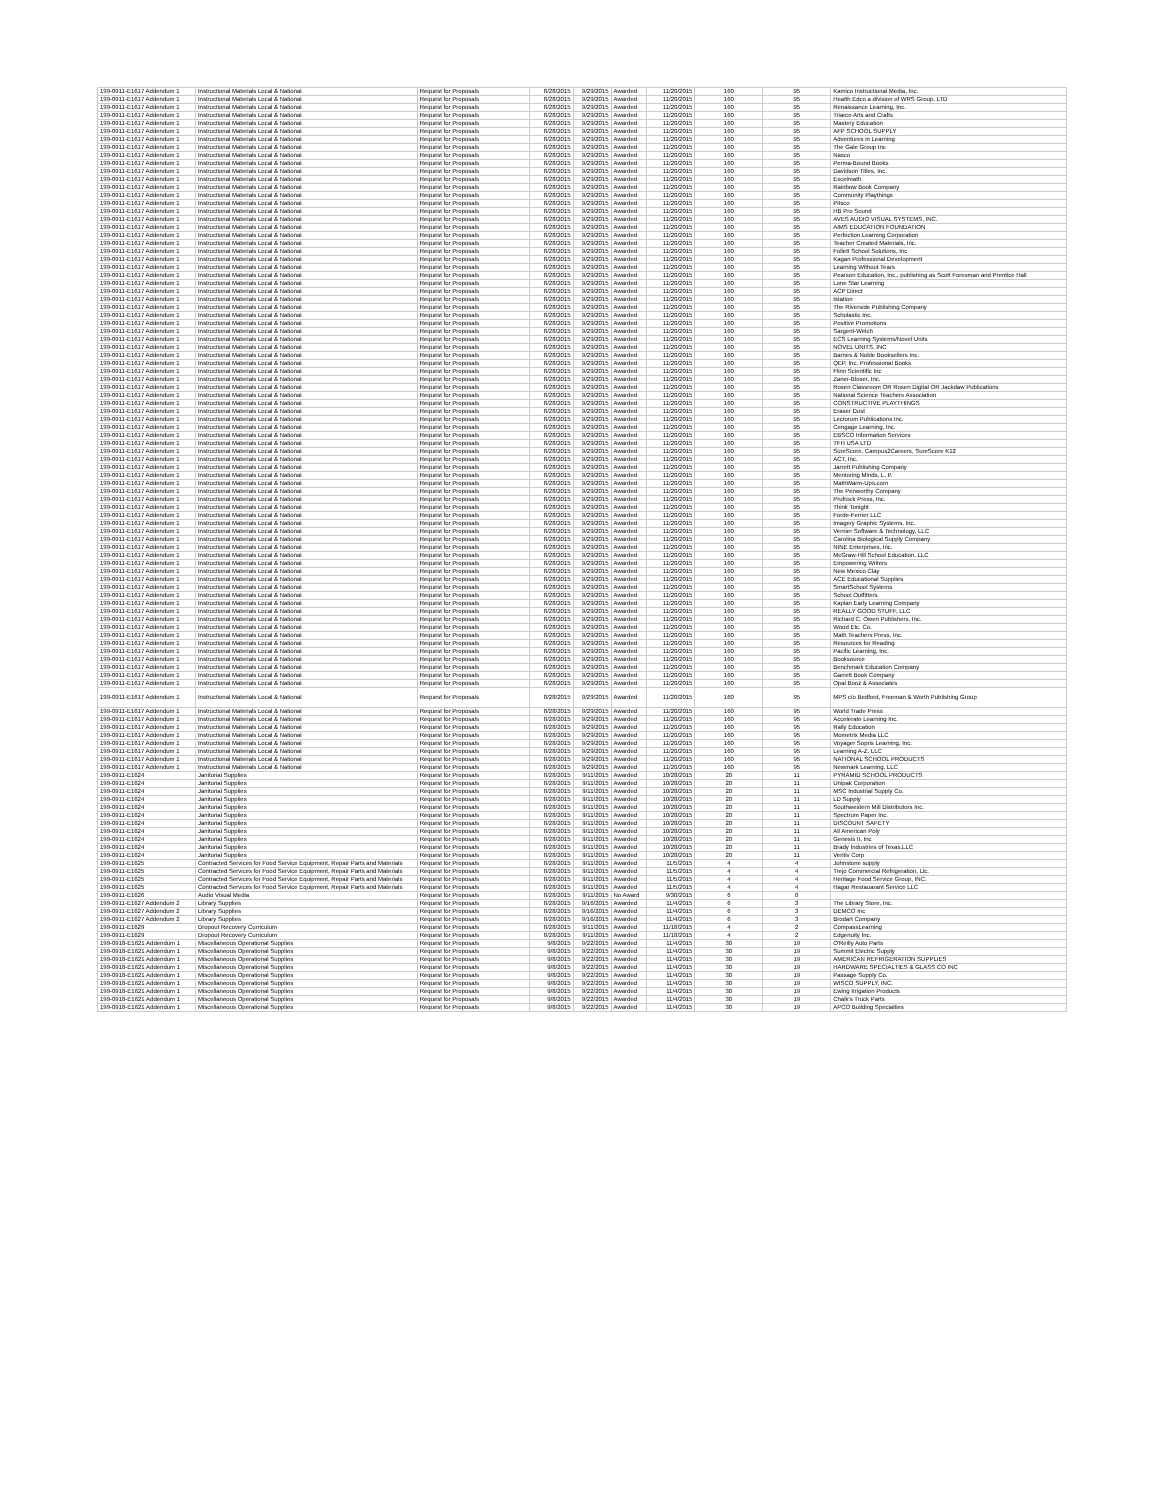| 199-0911-E1617 Addendum 1 | Instructional Materials Local & National | Request for Proposals | 8/28/2015 | 9/29/2015 | Awarded | 11/20/2015 | 160 | 95 | Kamico Instructional Media, Inc. |
| 199-0911-E1617 Addendum 1 | Instructional Materials Local & National | Request for Proposals | 8/28/2015 | 9/29/2015 | Awarded | 11/20/2015 | 160 | 95 | Health Edco a division of WRS Group, LTD |
| 199-0911-E1617 Addendum 1 | Instructional Materials Local & National | Request for Proposals | 8/28/2015 | 9/29/2015 | Awarded | 11/20/2015 | 160 | 95 | Renaissance Learning, Inc. |
| 199-0911-E1617 Addendum 1 | Instructional Materials Local & National | Request for Proposals | 8/28/2015 | 9/29/2015 | Awarded | 11/20/2015 | 160 | 95 | Triarco Arts and Crafts |
| 199-0911-E1617 Addendum 1 | Instructional Materials Local & National | Request for Proposals | 8/28/2015 | 9/29/2015 | Awarded | 11/20/2015 | 160 | 95 | Mastery Education |
| 199-0911-E1617 Addendum 1 | Instructional Materials Local & National | Request for Proposals | 8/28/2015 | 9/29/2015 | Awarded | 11/20/2015 | 160 | 95 | AFP SCHOOL SUPPLY |
| 199-0911-E1617 Addendum 1 | Instructional Materials Local & National | Request for Proposals | 8/28/2015 | 9/29/2015 | Awarded | 11/20/2015 | 160 | 95 | Adventures in Learning |
| 199-0911-E1617 Addendum 1 | Instructional Materials Local & National | Request for Proposals | 8/28/2015 | 9/29/2015 | Awarded | 11/20/2015 | 160 | 95 | The Gale Group Inc |
| 199-0911-E1617 Addendum 1 | Instructional Materials Local & National | Request for Proposals | 8/28/2015 | 9/29/2015 | Awarded | 11/20/2015 | 160 | 95 | Nasco |
| 199-0911-E1617 Addendum 1 | Instructional Materials Local & National | Request for Proposals | 8/28/2015 | 9/29/2015 | Awarded | 11/20/2015 | 160 | 95 | Perma-Bound Books |
| 199-0911-E1617 Addendum 1 | Instructional Materials Local & National | Request for Proposals | 8/28/2015 | 9/29/2015 | Awarded | 11/20/2015 | 160 | 95 | Davidson Titles, Inc. |
| 199-0911-E1617 Addendum 1 | Instructional Materials Local & National | Request for Proposals | 8/28/2015 | 9/29/2015 | Awarded | 11/20/2015 | 160 | 95 | Excelmath |
| 199-0911-E1617 Addendum 1 | Instructional Materials Local & National | Request for Proposals | 8/28/2015 | 9/29/2015 | Awarded | 11/20/2015 | 160 | 95 | Rainbow Book Company |
| 199-0911-E1617 Addendum 1 | Instructional Materials Local & National | Request for Proposals | 8/28/2015 | 9/29/2015 | Awarded | 11/20/2015 | 160 | 95 | Community Playthings |
| 199-0911-E1617 Addendum 1 | Instructional Materials Local & National | Request for Proposals | 8/28/2015 | 9/29/2015 | Awarded | 11/20/2015 | 160 | 95 | Pitsco |
| 199-0911-E1617 Addendum 1 | Instructional Materials Local & National | Request for Proposals | 8/28/2015 | 9/29/2015 | Awarded | 11/20/2015 | 160 | 95 | HB Pro Sound |
| 199-0911-E1617 Addendum 1 | Instructional Materials Local & National | Request for Proposals | 8/28/2015 | 9/29/2015 | Awarded | 11/20/2015 | 160 | 95 | AVES AUDIO VISUAL SYSTEMS, INC. |
| 199-0911-E1617 Addendum 1 | Instructional Materials Local & National | Request for Proposals | 8/28/2015 | 9/29/2015 | Awarded | 11/20/2015 | 160 | 95 | AIMS EDUCATION FOUNDATION |
| 199-0911-E1617 Addendum 1 | Instructional Materials Local & National | Request for Proposals | 8/28/2015 | 9/29/2015 | Awarded | 11/20/2015 | 160 | 95 | Perfection Learning Corporation |
| 199-0911-E1617 Addendum 1 | Instructional Materials Local & National | Request for Proposals | 8/28/2015 | 9/29/2015 | Awarded | 11/20/2015 | 160 | 95 | Teacher Created Materials, Inc. |
| 199-0911-E1617 Addendum 1 | Instructional Materials Local & National | Request for Proposals | 8/28/2015 | 9/29/2015 | Awarded | 11/20/2015 | 160 | 95 | Follett School Solutions, Inc |
| 199-0911-E1617 Addendum 1 | Instructional Materials Local & National | Request for Proposals | 8/28/2015 | 9/29/2015 | Awarded | 11/20/2015 | 160 | 95 | Kagan Professional Development |
| 199-0911-E1617 Addendum 1 | Instructional Materials Local & National | Request for Proposals | 8/28/2015 | 9/29/2015 | Awarded | 11/20/2015 | 160 | 95 | Learning Without Tears |
| 199-0911-E1617 Addendum 1 | Instructional Materials Local & National | Request for Proposals | 8/28/2015 | 9/29/2015 | Awarded | 11/20/2015 | 160 | 95 | Pearson Education, Inc., publishing as Scott Foresman and Prentice Hall |
| 199-0911-E1617 Addendum 1 | Instructional Materials Local & National | Request for Proposals | 8/28/2015 | 9/29/2015 | Awarded | 11/20/2015 | 160 | 95 | Lone Star Learning |
| 199-0911-E1617 Addendum 1 | Instructional Materials Local & National | Request for Proposals | 8/28/2015 | 9/29/2015 | Awarded | 11/20/2015 | 160 | 95 | ACP Direct |
| 199-0911-E1617 Addendum 1 | Instructional Materials Local & National | Request for Proposals | 8/28/2015 | 9/29/2015 | Awarded | 11/20/2015 | 160 | 95 | Istation |
| 199-0911-E1617 Addendum 1 | Instructional Materials Local & National | Request for Proposals | 8/28/2015 | 9/29/2015 | Awarded | 11/20/2015 | 160 | 95 | The Riverside Publishing Company |
| 199-0911-E1617 Addendum 1 | Instructional Materials Local & National | Request for Proposals | 8/28/2015 | 9/29/2015 | Awarded | 11/20/2015 | 160 | 95 | Scholastic Inc. |
| 199-0911-E1617 Addendum 1 | Instructional Materials Local & National | Request for Proposals | 8/28/2015 | 9/29/2015 | Awarded | 11/20/2015 | 160 | 95 | Positive Promotions |
| 199-0911-E1617 Addendum 1 | Instructional Materials Local & National | Request for Proposals | 8/28/2015 | 9/29/2015 | Awarded | 11/20/2015 | 160 | 95 | Sargent-Welch |
| 199-0911-E1617 Addendum 1 | Instructional Materials Local & National | Request for Proposals | 8/28/2015 | 9/29/2015 | Awarded | 11/20/2015 | 160 | 95 | ECS Learning Systems/Novel Units |
| 199-0911-E1617 Addendum 1 | Instructional Materials Local & National | Request for Proposals | 8/28/2015 | 9/29/2015 | Awarded | 11/20/2015 | 160 | 95 | NOVEL UNITS, INC |
| 199-0911-E1617 Addendum 1 | Instructional Materials Local & National | Request for Proposals | 8/28/2015 | 9/29/2015 | Awarded | 11/20/2015 | 160 | 95 | Barnes & Noble Booksellers Inc. |
| 199-0911-E1617 Addendum 1 | Instructional Materials Local & National | Request for Proposals | 8/28/2015 | 9/29/2015 | Awarded | 11/20/2015 | 160 | 95 | QEP, Inc. Professional Books |
| 199-0911-E1617 Addendum 1 | Instructional Materials Local & National | Request for Proposals | 8/28/2015 | 9/29/2015 | Awarded | 11/20/2015 | 160 | 95 | Flinn Scientific Inc |
| 199-0911-E1617 Addendum 1 | Instructional Materials Local & National | Request for Proposals | 8/28/2015 | 9/29/2015 | Awarded | 11/20/2015 | 160 | 95 | Zaner-Bloser, Inc. |
| 199-0911-E1617 Addendum 1 | Instructional Materials Local & National | Request for Proposals | 8/28/2015 | 9/29/2015 | Awarded | 11/20/2015 | 160 | 95 | Rosen Classroom OR Rosen Digital OR Jackdaw Publications |
| 199-0911-E1617 Addendum 1 | Instructional Materials Local & National | Request for Proposals | 8/28/2015 | 9/29/2015 | Awarded | 11/20/2015 | 160 | 95 | National Science Teachers Association |
| 199-0911-E1617 Addendum 1 | Instructional Materials Local & National | Request for Proposals | 8/28/2015 | 9/29/2015 | Awarded | 11/20/2015 | 160 | 95 | CONSTRUCTIVE PLAYTHINGS |
| 199-0911-E1617 Addendum 1 | Instructional Materials Local & National | Request for Proposals | 8/28/2015 | 9/29/2015 | Awarded | 11/20/2015 | 160 | 95 | Eraser Dust |
| 199-0911-E1617 Addendum 1 | Instructional Materials Local & National | Request for Proposals | 8/28/2015 | 9/29/2015 | Awarded | 11/20/2015 | 160 | 95 | Lectorum Publications Inc. |
| 199-0911-E1617 Addendum 1 | Instructional Materials Local & National | Request for Proposals | 8/28/2015 | 9/29/2015 | Awarded | 11/20/2015 | 160 | 95 | Cengage Learning, Inc. |
| 199-0911-E1617 Addendum 1 | Instructional Materials Local & National | Request for Proposals | 8/28/2015 | 9/29/2015 | Awarded | 11/20/2015 | 160 | 95 | EBSCO Information Services |
| 199-0911-E1617 Addendum 1 | Instructional Materials Local & National | Request for Proposals | 8/28/2015 | 9/29/2015 | Awarded | 11/20/2015 | 160 | 95 | TFH USA LTD |
| 199-0911-E1617 Addendum 1 | Instructional Materials Local & National | Request for Proposals | 8/28/2015 | 9/29/2015 | Awarded | 11/20/2015 | 160 | 95 | SureScore, Campus2Careers, SureScore K12 |
| 199-0911-E1617 Addendum 1 | Instructional Materials Local & National | Request for Proposals | 8/28/2015 | 9/29/2015 | Awarded | 11/20/2015 | 160 | 95 | ACT, Inc. |
| 199-0911-E1617 Addendum 1 | Instructional Materials Local & National | Request for Proposals | 8/28/2015 | 9/29/2015 | Awarded | 11/20/2015 | 160 | 95 | Jarrett Publishing Company |
| 199-0911-E1617 Addendum 1 | Instructional Materials Local & National | Request for Proposals | 8/28/2015 | 9/29/2015 | Awarded | 11/20/2015 | 160 | 95 | Mentoring Minds, L. P. |
| 199-0911-E1617 Addendum 1 | Instructional Materials Local & National | Request for Proposals | 8/28/2015 | 9/29/2015 | Awarded | 11/20/2015 | 160 | 95 | MathWarm-Ups.com |
| 199-0911-E1617 Addendum 1 | Instructional Materials Local & National | Request for Proposals | 8/28/2015 | 9/29/2015 | Awarded | 11/20/2015 | 160 | 95 | The Penworthy Company |
| 199-0911-E1617 Addendum 1 | Instructional Materials Local & National | Request for Proposals | 8/28/2015 | 9/29/2015 | Awarded | 11/20/2015 | 160 | 95 | Prufrock Press, Inc. |
| 199-0911-E1617 Addendum 1 | Instructional Materials Local & National | Request for Proposals | 8/28/2015 | 9/29/2015 | Awarded | 11/20/2015 | 160 | 95 | Think Tonight |
| 199-0911-E1617 Addendum 1 | Instructional Materials Local & National | Request for Proposals | 8/28/2015 | 9/29/2015 | Awarded | 11/20/2015 | 160 | 95 | Forde-Ferrier LLC |
| 199-0911-E1617 Addendum 1 | Instructional Materials Local & National | Request for Proposals | 8/28/2015 | 9/29/2015 | Awarded | 11/20/2015 | 160 | 95 | Imagery Graphic Systems, Inc. |
| 199-0911-E1617 Addendum 1 | Instructional Materials Local & National | Request for Proposals | 8/28/2015 | 9/29/2015 | Awarded | 11/20/2015 | 160 | 95 | Vernier Software & Technology, LLC |
| 199-0911-E1617 Addendum 1 | Instructional Materials Local & National | Request for Proposals | 8/28/2015 | 9/29/2015 | Awarded | 11/20/2015 | 160 | 95 | Carolina Biological Supply Company |
| 199-0911-E1617 Addendum 1 | Instructional Materials Local & National | Request for Proposals | 8/28/2015 | 9/29/2015 | Awarded | 11/20/2015 | 160 | 95 | NINE Enterprises, Inc. |
| 199-0911-E1617 Addendum 1 | Instructional Materials Local & National | Request for Proposals | 8/28/2015 | 9/29/2015 | Awarded | 11/20/2015 | 160 | 95 | McGraw-Hill School Education, LLC |
| 199-0911-E1617 Addendum 1 | Instructional Materials Local & National | Request for Proposals | 8/28/2015 | 9/29/2015 | Awarded | 11/20/2015 | 160 | 95 | Empowering Writers |
| 199-0911-E1617 Addendum 1 | Instructional Materials Local & National | Request for Proposals | 8/28/2015 | 9/29/2015 | Awarded | 11/20/2015 | 160 | 95 | New Mexico Clay |
| 199-0911-E1617 Addendum 1 | Instructional Materials Local & National | Request for Proposals | 8/28/2015 | 9/29/2015 | Awarded | 11/20/2015 | 160 | 95 | ACE Educational Supplies |
| 199-0911-E1617 Addendum 1 | Instructional Materials Local & National | Request for Proposals | 8/28/2015 | 9/29/2015 | Awarded | 11/20/2015 | 160 | 95 | SmartSchool Systems |
| 199-0911-E1617 Addendum 1 | Instructional Materials Local & National | Request for Proposals | 8/28/2015 | 9/29/2015 | Awarded | 11/20/2015 | 160 | 95 | School Outfitters |
| 199-0911-E1617 Addendum 1 | Instructional Materials Local & National | Request for Proposals | 8/28/2015 | 9/29/2015 | Awarded | 11/20/2015 | 160 | 95 | Kaplan Early Learning Company |
| 199-0911-E1617 Addendum 1 | Instructional Materials Local & National | Request for Proposals | 8/28/2015 | 9/29/2015 | Awarded | 11/20/2015 | 160 | 95 | REALLY GOOD STUFF, LLC |
| 199-0911-E1617 Addendum 1 | Instructional Materials Local & National | Request for Proposals | 8/28/2015 | 9/29/2015 | Awarded | 11/20/2015 | 160 | 95 | Richard C. Owen Publishers, Inc. |
| 199-0911-E1617 Addendum 1 | Instructional Materials Local & National | Request for Proposals | 8/28/2015 | 9/29/2015 | Awarded | 11/20/2015 | 160 | 95 | Wood Etc. Co. |
| 199-0911-E1617 Addendum 1 | Instructional Materials Local & National | Request for Proposals | 8/28/2015 | 9/29/2015 | Awarded | 11/20/2015 | 160 | 95 | Math Teachers Press, Inc. |
| 199-0911-E1617 Addendum 1 | Instructional Materials Local & National | Request for Proposals | 8/28/2015 | 9/29/2015 | Awarded | 11/20/2015 | 160 | 95 | Resources for Reading |
| 199-0911-E1617 Addendum 1 | Instructional Materials Local & National | Request for Proposals | 8/28/2015 | 9/29/2015 | Awarded | 11/20/2015 | 160 | 95 | Pacific Learning, Inc. |
| 199-0911-E1617 Addendum 1 | Instructional Materials Local & National | Request for Proposals | 8/28/2015 | 9/29/2015 | Awarded | 11/20/2015 | 160 | 95 | Booksource |
| 199-0911-E1617 Addendum 1 | Instructional Materials Local & National | Request for Proposals | 8/28/2015 | 9/29/2015 | Awarded | 11/20/2015 | 160 | 95 | Benchmark Education Company |
| 199-0911-E1617 Addendum 1 | Instructional Materials Local & National | Request for Proposals | 8/28/2015 | 9/29/2015 | Awarded | 11/20/2015 | 160 | 95 | Garrett Book Company |
| 199-0911-E1617 Addendum 1 | Instructional Materials Local & National | Request for Proposals | 8/28/2015 | 9/29/2015 | Awarded | 11/20/2015 | 160 | 95 | Opal Booz & Associates |
| 199-0911-E1617 Addendum 1 | Instructional Materials Local & National | Request for Proposals | 8/28/2015 | 9/29/2015 | Awarded | 11/20/2015 | 160 | 95 | MPS c/o Bedford, Freeman & Worth Publishing Group |
| 199-0911-E1617 Addendum 1 | Instructional Materials Local & National | Request for Proposals | 8/28/2015 | 9/29/2015 | Awarded | 11/20/2015 | 160 | 95 | World Trade Press |
| 199-0911-E1617 Addendum 1 | Instructional Materials Local & National | Request for Proposals | 8/28/2015 | 9/29/2015 | Awarded | 11/20/2015 | 160 | 95 | Accelerate Learning Inc. |
| 199-0911-E1617 Addendum 1 | Instructional Materials Local & National | Request for Proposals | 8/28/2015 | 9/29/2015 | Awarded | 11/20/2015 | 160 | 95 | Rally Education |
| 199-0911-E1617 Addendum 1 | Instructional Materials Local & National | Request for Proposals | 8/28/2015 | 9/29/2015 | Awarded | 11/20/2015 | 160 | 95 | Mometrix Media LLC |
| 199-0911-E1617 Addendum 1 | Instructional Materials Local & National | Request for Proposals | 8/28/2015 | 9/29/2015 | Awarded | 11/20/2015 | 160 | 95 | Voyager Sopris Learning, Inc. |
| 199-0911-E1617 Addendum 1 | Instructional Materials Local & National | Request for Proposals | 8/28/2015 | 9/29/2015 | Awarded | 11/20/2015 | 160 | 95 | Learning A-Z, LLC |
| 199-0911-E1617 Addendum 1 | Instructional Materials Local & National | Request for Proposals | 8/28/2015 | 9/29/2015 | Awarded | 11/20/2015 | 160 | 95 | NATIONAL SCHOOL PRODUCTS |
| 199-0911-E1617 Addendum 1 | Instructional Materials Local & National | Request for Proposals | 8/28/2015 | 9/29/2015 | Awarded | 11/20/2015 | 160 | 95 | Newmark Learning, LLC |
| 199-0911-E1624 | Janitorial Supplies | Request for Proposals | 8/28/2015 | 9/11/2015 | Awarded | 10/28/2015 | 20 | 11 | PYRAMID SCHOOL PRODUCTS |
| 199-0911-E1624 | Janitorial Supplies | Request for Proposals | 8/28/2015 | 9/11/2015 | Awarded | 10/28/2015 | 20 | 11 | Unipak Corporation |
| 199-0911-E1624 | Janitorial Supplies | Request for Proposals | 8/28/2015 | 9/11/2015 | Awarded | 10/28/2015 | 20 | 11 | MSC Industrial Supply Co. |
| 199-0911-E1624 | Janitorial Supplies | Request for Proposals | 8/28/2015 | 9/11/2015 | Awarded | 10/28/2015 | 20 | 11 | LD Supply |
| 199-0911-E1624 | Janitorial Supplies | Request for Proposals | 8/28/2015 | 9/11/2015 | Awarded | 10/28/2015 | 20 | 11 | Southwestern Mill Distributors Inc. |
| 199-0911-E1624 | Janitorial Supplies | Request for Proposals | 8/28/2015 | 9/11/2015 | Awarded | 10/28/2015 | 20 | 11 | Spectrum Paper Inc. |
| 199-0911-E1624 | Janitorial Supplies | Request for Proposals | 8/28/2015 | 9/11/2015 | Awarded | 10/28/2015 | 20 | 11 | DISCOUNT SAFETY |
| 199-0911-E1624 | Janitorial Supplies | Request for Proposals | 8/28/2015 | 9/11/2015 | Awarded | 10/28/2015 | 20 | 11 | All American Poly |
| 199-0911-E1624 | Janitorial Supplies | Request for Proposals | 8/28/2015 | 9/11/2015 | Awarded | 10/28/2015 | 20 | 11 | Genesis II, Inc |
| 199-0911-E1624 | Janitorial Supplies | Request for Proposals | 8/28/2015 | 9/11/2015 | Awarded | 10/28/2015 | 20 | 11 | Brady Industries of Texas,LLC |
| 199-0911-E1624 | Janitorial Supplies | Request for Proposals | 8/28/2015 | 9/11/2015 | Awarded | 10/28/2015 | 20 | 11 | Veritiv Corp |
| 199-0911-E1625 | Contracted Services for Food Service Equipment, Repair Parts and Materials | Request for Proposals | 8/28/2015 | 9/11/2015 | Awarded | 11/5/2015 | 4 | 4 | Johnstone supply |
| 199-0911-E1625 | Contracted Services for Food Service Equipment, Repair Parts and Materials | Request for Proposals | 8/28/2015 | 9/11/2015 | Awarded | 11/5/2015 | 4 | 4 | Trejo Commercial Refrigeration, Llc. |
| 199-0911-E1625 | Contracted Services for Food Service Equipment, Repair Parts and Materials | Request for Proposals | 8/28/2015 | 9/11/2015 | Awarded | 11/5/2015 | 4 | 4 | Heritage Food Service Group, INC. |
| 199-0911-E1625 | Contracted Services for Food Service Equipment, Repair Parts and Materials | Request for Proposals | 8/28/2015 | 9/11/2015 | Awarded | 11/5/2015 | 4 | 4 | Hagar Restauarant Service LLC |
| 199-0911-E1626 | Audio Visual Media | Request for Proposals | 8/28/2015 | 9/11/2015 | No Award | 9/30/2015 | 6 | 0 | |
| 199-0911-E1627 Addendum 2 | Library Supplies | Request for Proposals | 8/28/2015 | 9/16/2015 | Awarded | 11/4/2015 | 6 | 3 | The Library Store, Inc. |
| 199-0911-E1627 Addendum 2 | Library Supplies | Request for Proposals | 8/28/2015 | 9/16/2015 | Awarded | 11/4/2015 | 6 | 3 | DEMCO Inc |
| 199-0911-E1627 Addendum 2 | Library Supplies | Request for Proposals | 8/28/2015 | 9/16/2015 | Awarded | 11/4/2015 | 6 | 3 | Brodart Company |
| 199-0911-E1629 | Dropout Recovery Curriculum | Request for Proposals | 8/28/2015 | 9/11/2015 | Awarded | 11/18/2015 | 4 | 2 | CompassLearning |
| 199-0911-E1629 | Dropout Recovery Curriculum | Request for Proposals | 8/28/2015 | 9/11/2015 | Awarded | 11/18/2015 | 4 | 2 | Edgenuity Inc. |
| 199-0918-E1621 Addendum 1 | Miscellaneous Operational Supplies | Request for Proposals | 9/8/2015 | 9/22/2015 | Awarded | 11/4/2015 | 30 | 19 | O'Reilly Auto Parts |
| 199-0918-E1621 Addendum 1 | Miscellaneous Operational Supplies | Request for Proposals | 9/8/2015 | 9/22/2015 | Awarded | 11/4/2015 | 30 | 19 | Summit Electric Supply |
| 199-0918-E1621 Addendum 1 | Miscellaneous Operational Supplies | Request for Proposals | 9/8/2015 | 9/22/2015 | Awarded | 11/4/2015 | 30 | 19 | AMERICAN REFRIGERATION SUPPLIES |
| 199-0918-E1621 Addendum 1 | Miscellaneous Operational Supplies | Request for Proposals | 9/8/2015 | 9/22/2015 | Awarded | 11/4/2015 | 30 | 19 | HARDWARE SPECIALTIES & GLASS CO INC |
| 199-0918-E1621 Addendum 1 | Miscellaneous Operational Supplies | Request for Proposals | 9/8/2015 | 9/22/2015 | Awarded | 11/4/2015 | 30 | 19 | Passage Supply Co. |
| 199-0918-E1621 Addendum 1 | Miscellaneous Operational Supplies | Request for Proposals | 9/8/2015 | 9/22/2015 | Awarded | 11/4/2015 | 30 | 19 | WISCO SUPPLY, INC. |
| 199-0918-E1621 Addendum 1 | Miscellaneous Operational Supplies | Request for Proposals | 9/8/2015 | 9/22/2015 | Awarded | 11/4/2015 | 30 | 19 | Ewing Irrigation Products |
| 199-0918-E1621 Addendum 1 | Miscellaneous Operational Supplies | Request for Proposals | 9/8/2015 | 9/22/2015 | Awarded | 11/4/2015 | 30 | 19 | Chalk's Truck Parts |
| 199-0918-E1621 Addendum 1 | Miscellaneous Operational Supplies | Request for Proposals | 9/8/2015 | 9/22/2015 | Awarded | 11/4/2015 | 30 | 19 | APCO Building Specialties |